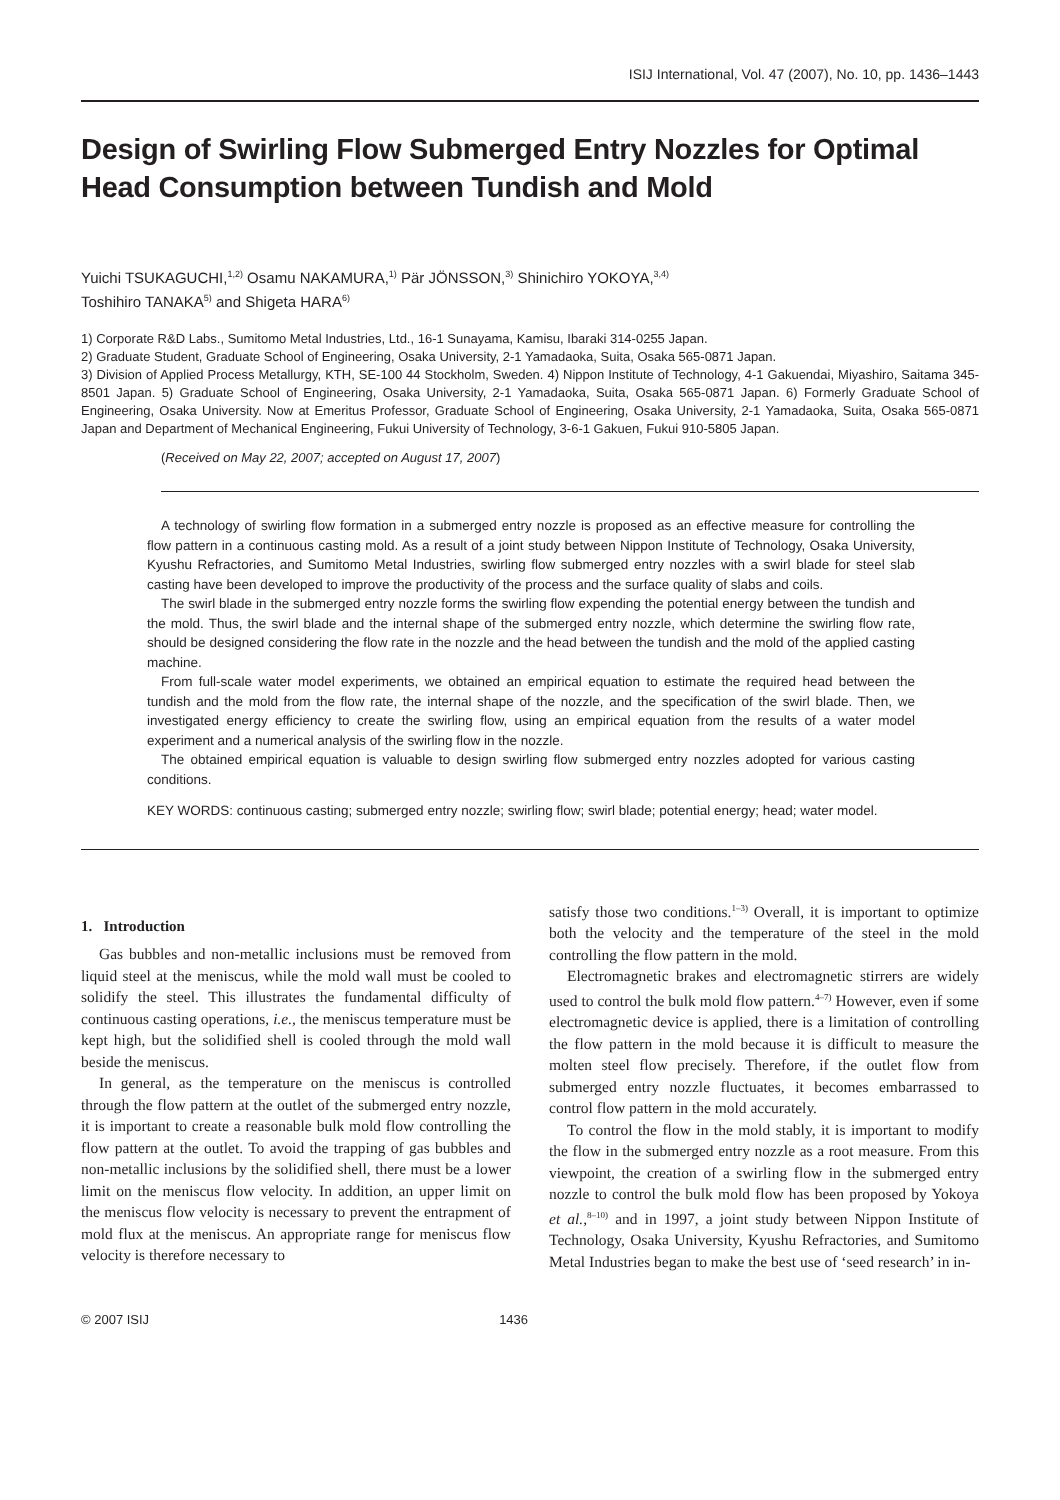ISIJ International, Vol. 47 (2007), No. 10, pp. 1436–1443
Design of Swirling Flow Submerged Entry Nozzles for Optimal Head Consumption between Tundish and Mold
Yuichi TSUKAGUCHI,<sup>1,2)</sup> Osamu NAKAMURA,<sup>1)</sup> Pär JÖNSSON,<sup>3)</sup> Shinichiro YOKOYA,<sup>3,4)</sup>
Toshihiro TANAKA<sup>5)</sup> and Shigeta HARA<sup>6)</sup>
1) Corporate R&D Labs., Sumitomo Metal Industries, Ltd., 16-1 Sunayama, Kamisu, Ibaraki 314-0255 Japan.
2) Graduate Student, Graduate School of Engineering, Osaka University, 2-1 Yamadaoka, Suita, Osaka 565-0871 Japan.
3) Division of Applied Process Metallurgy, KTH, SE-100 44 Stockholm, Sweden. 4) Nippon Institute of Technology, 4-1 Gakuendai, Miyashiro, Saitama 345-8501 Japan. 5) Graduate School of Engineering, Osaka University, 2-1 Yamadaoka, Suita, Osaka 565-0871 Japan. 6) Formerly Graduate School of Engineering, Osaka University. Now at Emeritus Professor, Graduate School of Engineering, Osaka University, 2-1 Yamadaoka, Suita, Osaka 565-0871 Japan and Department of Mechanical Engineering, Fukui University of Technology, 3-6-1 Gakuen, Fukui 910-5805 Japan.
(Received on May 22, 2007; accepted on August 17, 2007)
A technology of swirling flow formation in a submerged entry nozzle is proposed as an effective measure for controlling the flow pattern in a continuous casting mold. As a result of a joint study between Nippon Institute of Technology, Osaka University, Kyushu Refractories, and Sumitomo Metal Industries, swirling flow submerged entry nozzles with a swirl blade for steel slab casting have been developed to improve the productivity of the process and the surface quality of slabs and coils.
The swirl blade in the submerged entry nozzle forms the swirling flow expending the potential energy between the tundish and the mold. Thus, the swirl blade and the internal shape of the submerged entry nozzle, which determine the swirling flow rate, should be designed considering the flow rate in the nozzle and the head between the tundish and the mold of the applied casting machine.
From full-scale water model experiments, we obtained an empirical equation to estimate the required head between the tundish and the mold from the flow rate, the internal shape of the nozzle, and the specification of the swirl blade. Then, we investigated energy efficiency to create the swirling flow, using an empirical equation from the results of a water model experiment and a numerical analysis of the swirling flow in the nozzle.
The obtained empirical equation is valuable to design swirling flow submerged entry nozzles adopted for various casting conditions.
KEY WORDS: continuous casting; submerged entry nozzle; swirling flow; swirl blade; potential energy; head; water model.
1. Introduction
Gas bubbles and non-metallic inclusions must be removed from liquid steel at the meniscus, while the mold wall must be cooled to solidify the steel. This illustrates the fundamental difficulty of continuous casting operations, i.e., the meniscus temperature must be kept high, but the solidified shell is cooled through the mold wall beside the meniscus.
In general, as the temperature on the meniscus is controlled through the flow pattern at the outlet of the submerged entry nozzle, it is important to create a reasonable bulk mold flow controlling the flow pattern at the outlet. To avoid the trapping of gas bubbles and non-metallic inclusions by the solidified shell, there must be a lower limit on the meniscus flow velocity. In addition, an upper limit on the meniscus flow velocity is necessary to prevent the entrapment of mold flux at the meniscus. An appropriate range for meniscus flow velocity is therefore necessary to
satisfy those two conditions.<sup>1–3)</sup> Overall, it is important to optimize both the velocity and the temperature of the steel in the mold controlling the flow pattern in the mold.
Electromagnetic brakes and electromagnetic stirrers are widely used to control the bulk mold flow pattern.<sup>4–7)</sup> However, even if some electromagnetic device is applied, there is a limitation of controlling the flow pattern in the mold because it is difficult to measure the molten steel flow precisely. Therefore, if the outlet flow from submerged entry nozzle fluctuates, it becomes embarrassed to control flow pattern in the mold accurately.
To control the flow in the mold stably, it is important to modify the flow in the submerged entry nozzle as a root measure. From this viewpoint, the creation of a swirling flow in the submerged entry nozzle to control the bulk mold flow has been proposed by Yokoya et al.,<sup>8–10)</sup> and in 1997, a joint study between Nippon Institute of Technology, Osaka University, Kyushu Refractories, and Sumitomo Metal Industries began to make the best use of ‘seed research’ in in-
© 2007 ISIJ 1436